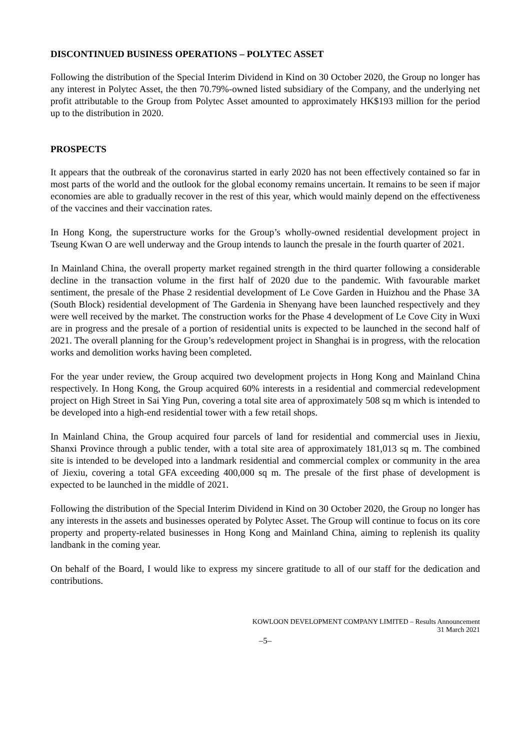DISCONTINUED BUSINESS OPERATIONS – POLYTEC ASSET
Following the distribution of the Special Interim Dividend in Kind on 30 October 2020, the Group no longer has any interest in Polytec Asset, the then 70.79%-owned listed subsidiary of the Company, and the underlying net profit attributable to the Group from Polytec Asset amounted to approximately HK$193 million for the period up to the distribution in 2020.
PROSPECTS
It appears that the outbreak of the coronavirus started in early 2020 has not been effectively contained so far in most parts of the world and the outlook for the global economy remains uncertain. It remains to be seen if major economies are able to gradually recover in the rest of this year, which would mainly depend on the effectiveness of the vaccines and their vaccination rates.
In Hong Kong, the superstructure works for the Group’s wholly-owned residential development project in Tseung Kwan O are well underway and the Group intends to launch the presale in the fourth quarter of 2021.
In Mainland China, the overall property market regained strength in the third quarter following a considerable decline in the transaction volume in the first half of 2020 due to the pandemic. With favourable market sentiment, the presale of the Phase 2 residential development of Le Cove Garden in Huizhou and the Phase 3A (South Block) residential development of The Gardenia in Shenyang have been launched respectively and they were well received by the market. The construction works for the Phase 4 development of Le Cove City in Wuxi are in progress and the presale of a portion of residential units is expected to be launched in the second half of 2021. The overall planning for the Group’s redevelopment project in Shanghai is in progress, with the relocation works and demolition works having been completed.
For the year under review, the Group acquired two development projects in Hong Kong and Mainland China respectively. In Hong Kong, the Group acquired 60% interests in a residential and commercial redevelopment project on High Street in Sai Ying Pun, covering a total site area of approximately 508 sq m which is intended to be developed into a high-end residential tower with a few retail shops.
In Mainland China, the Group acquired four parcels of land for residential and commercial uses in Jiexiu, Shanxi Province through a public tender, with a total site area of approximately 181,013 sq m. The combined site is intended to be developed into a landmark residential and commercial complex or community in the area of Jiexiu, covering a total GFA exceeding 400,000 sq m. The presale of the first phase of development is expected to be launched in the middle of 2021.
Following the distribution of the Special Interim Dividend in Kind on 30 October 2020, the Group no longer has any interests in the assets and businesses operated by Polytec Asset. The Group will continue to focus on its core property and property-related businesses in Hong Kong and Mainland China, aiming to replenish its quality landbank in the coming year.
On behalf of the Board, I would like to express my sincere gratitude to all of our staff for the dedication and contributions.
KOWLOON DEVELOPMENT COMPANY LIMITED – Results Announcement
31 March 2021
–5–